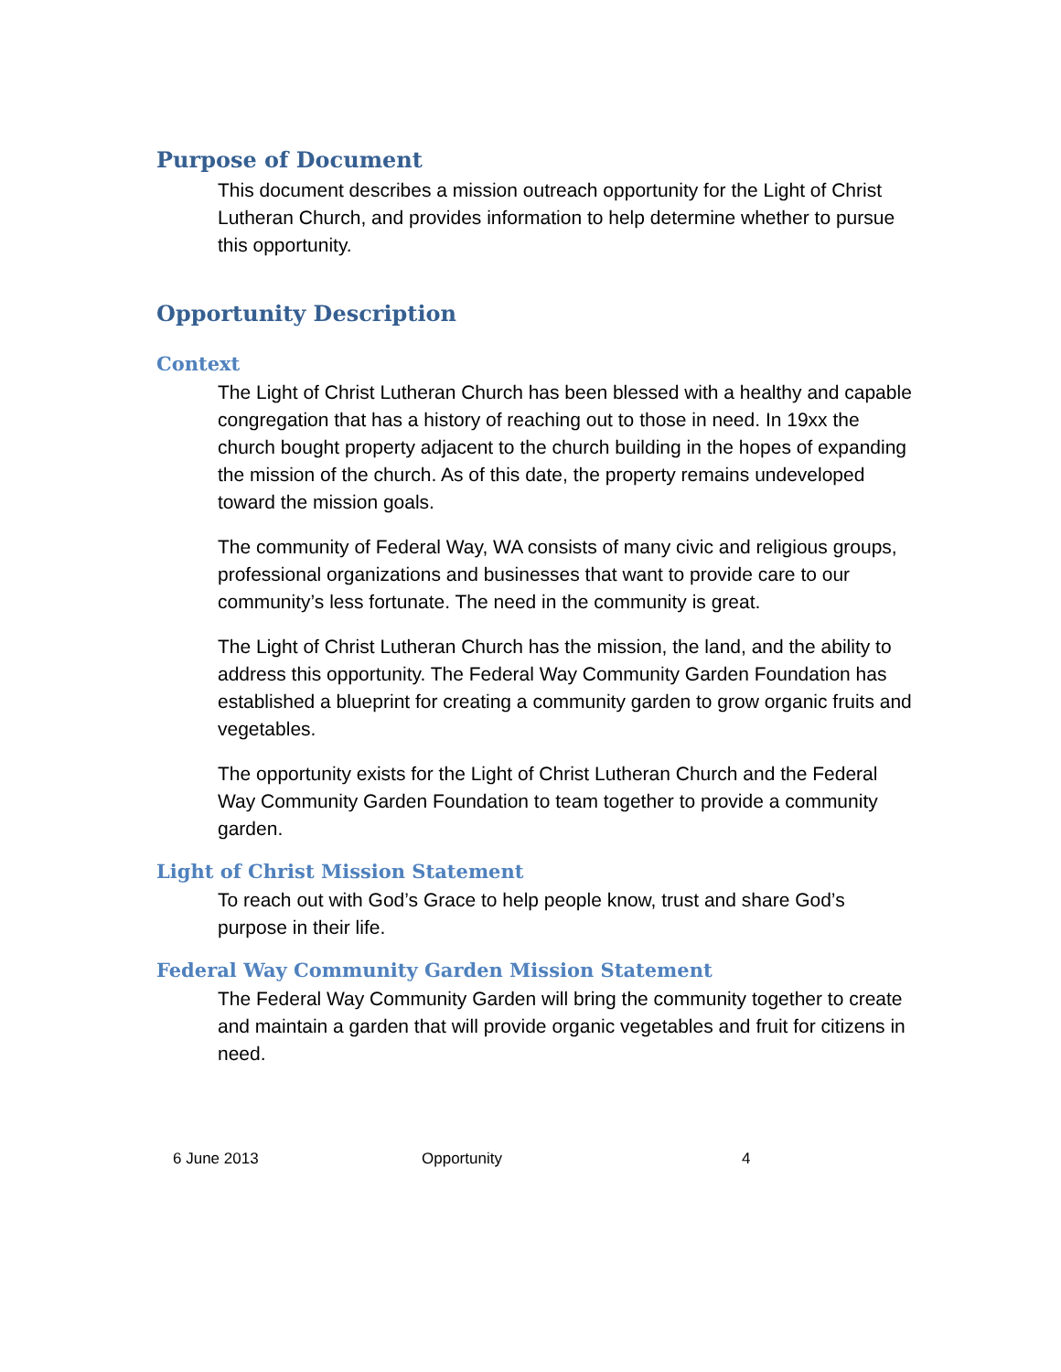Purpose of Document
This document describes a mission outreach opportunity for the Light of Christ Lutheran Church, and provides information to help determine whether to pursue this opportunity.
Opportunity Description
Context
The Light of Christ Lutheran Church has been blessed with a healthy and capable congregation that has a history of reaching out to those in need. In 19xx the church bought property adjacent to the church building in the hopes of expanding the mission of the church. As of this date, the property remains undeveloped toward the mission goals.
The community of Federal Way, WA consists of many civic and religious groups, professional organizations and businesses that want to provide care to our community’s less fortunate. The need in the community is great.
The Light of Christ Lutheran Church has the mission, the land, and the ability to address this opportunity. The Federal Way Community Garden Foundation has established a blueprint for creating a community garden to grow organic fruits and vegetables.
The opportunity exists for the Light of Christ Lutheran Church and the Federal Way Community Garden Foundation to team together to provide a community garden.
Light of Christ Mission Statement
To reach out with God’s Grace to help people know, trust and share God’s purpose in their life.
Federal Way Community Garden Mission Statement
The Federal Way Community Garden will bring the community together to create and maintain a garden that will provide organic vegetables and fruit for citizens in need.
6 June 2013 Opportunity 4